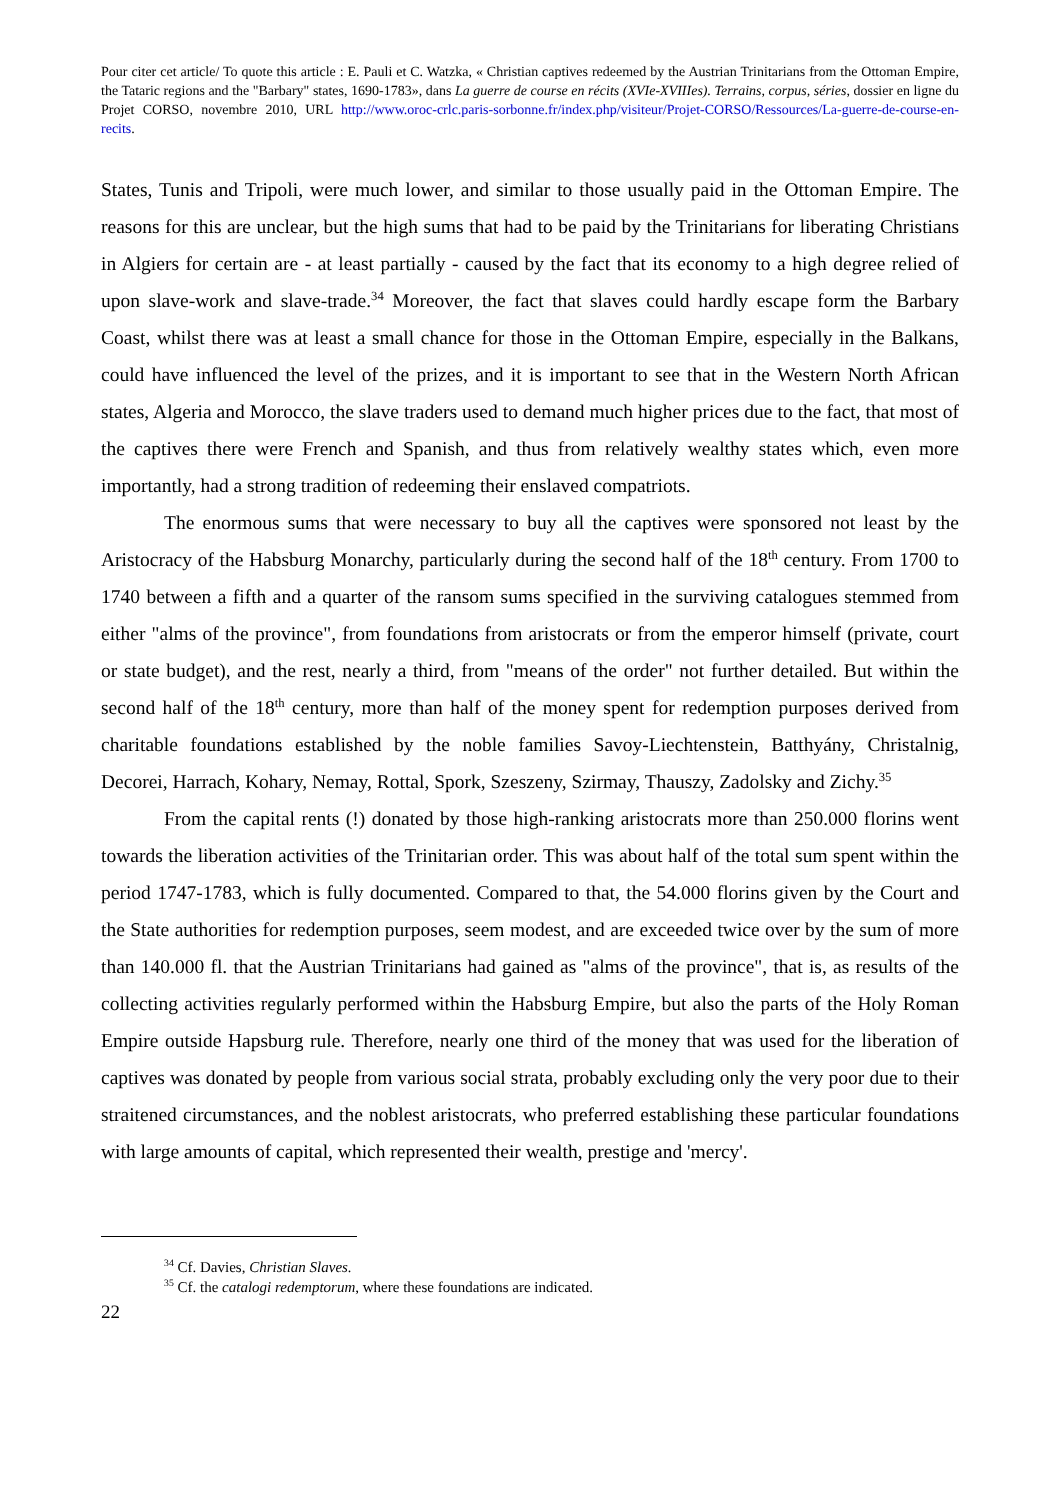Pour citer cet article/ To quote this article : E. Pauli et C. Watzka, « Christian captives redeemed by the Austrian Trinitarians from the Ottoman Empire, the Tataric regions and the "Barbary" states, 1690-1783», dans La guerre de course en récits (XVIe-XVIIIes). Terrains, corpus, séries, dossier en ligne du Projet CORSO, novembre 2010, URL http://www.oroc-crlc.paris-sorbonne.fr/index.php/visiteur/Projet-CORSO/Ressources/La-guerre-de-course-en-recits.
States, Tunis and Tripoli, were much lower, and similar to those usually paid in the Ottoman Empire. The reasons for this are unclear, but the high sums that had to be paid by the Trinitarians for liberating Christians in Algiers for certain are - at least partially - caused by the fact that its economy to a high degree relied of upon slave-work and slave-trade.<sup>34</sup> Moreover, the fact that slaves could hardly escape form the Barbary Coast, whilst there was at least a small chance for those in the Ottoman Empire, especially in the Balkans, could have influenced the level of the prizes, and it is important to see that in the Western North African states, Algeria and Morocco, the slave traders used to demand much higher prices due to the fact, that most of the captives there were French and Spanish, and thus from relatively wealthy states which, even more importantly, had a strong tradition of redeeming their enslaved compatriots.
The enormous sums that were necessary to buy all the captives were sponsored not least by the Aristocracy of the Habsburg Monarchy, particularly during the second half of the 18<sup>th</sup> century. From 1700 to 1740 between a fifth and a quarter of the ransom sums specified in the surviving catalogues stemmed from either "alms of the province", from foundations from aristocrats or from the emperor himself (private, court or state budget), and the rest, nearly a third, from "means of the order" not further detailed. But within the second half of the 18<sup>th</sup> century, more than half of the money spent for redemption purposes derived from charitable foundations established by the noble families Savoy-Liechtenstein, Batthyány, Christalnig, Decorei, Harrach, Kohary, Nemay, Rottal, Spork, Szeszeny, Szirmay, Thauszy, Zadolsky and Zichy.<sup>35</sup>
From the capital rents (!) donated by those high-ranking aristocrats more than 250.000 florins went towards the liberation activities of the Trinitarian order. This was about half of the total sum spent within the period 1747-1783, which is fully documented. Compared to that, the 54.000 florins given by the Court and the State authorities for redemption purposes, seem modest, and are exceeded twice over by the sum of more than 140.000 fl. that the Austrian Trinitarians had gained as "alms of the province", that is, as results of the collecting activities regularly performed within the Habsburg Empire, but also the parts of the Holy Roman Empire outside Hapsburg rule. Therefore, nearly one third of the money that was used for the liberation of captives was donated by people from various social strata, probably excluding only the very poor due to their straitened circumstances, and the noblest aristocrats, who preferred establishing these particular foundations with large amounts of capital, which represented their wealth, prestige and 'mercy'.
<sup>34</sup> Cf. Davies, Christian Slaves.
<sup>35</sup> Cf. the catalogi redemptorum, where these foundations are indicated.
22